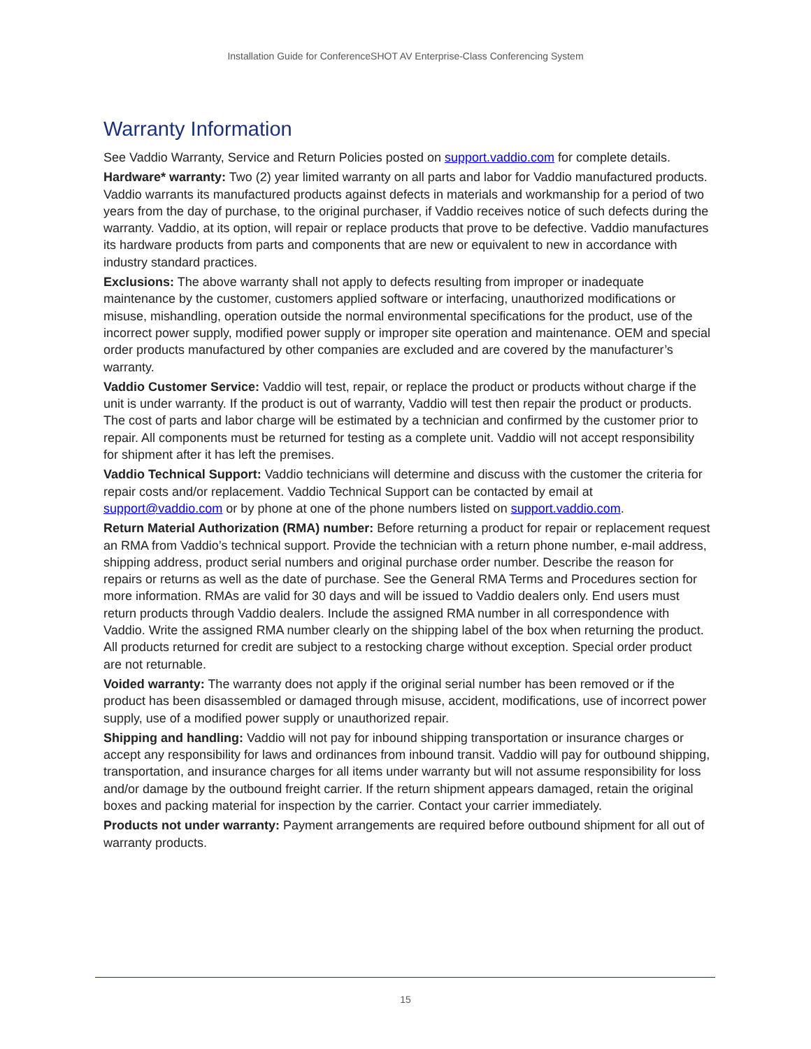Installation Guide for ConferenceSHOT AV Enterprise-Class Conferencing System
Warranty Information
See Vaddio Warranty, Service and Return Policies posted on support.vaddio.com for complete details.
Hardware* warranty: Two (2) year limited warranty on all parts and labor for Vaddio manufactured products. Vaddio warrants its manufactured products against defects in materials and workmanship for a period of two years from the day of purchase, to the original purchaser, if Vaddio receives notice of such defects during the warranty. Vaddio, at its option, will repair or replace products that prove to be defective. Vaddio manufactures its hardware products from parts and components that are new or equivalent to new in accordance with industry standard practices.
Exclusions: The above warranty shall not apply to defects resulting from improper or inadequate maintenance by the customer, customers applied software or interfacing, unauthorized modifications or misuse, mishandling, operation outside the normal environmental specifications for the product, use of the incorrect power supply, modified power supply or improper site operation and maintenance. OEM and special order products manufactured by other companies are excluded and are covered by the manufacturer’s warranty.
Vaddio Customer Service: Vaddio will test, repair, or replace the product or products without charge if the unit is under warranty. If the product is out of warranty, Vaddio will test then repair the product or products. The cost of parts and labor charge will be estimated by a technician and confirmed by the customer prior to repair. All components must be returned for testing as a complete unit. Vaddio will not accept responsibility for shipment after it has left the premises.
Vaddio Technical Support: Vaddio technicians will determine and discuss with the customer the criteria for repair costs and/or replacement. Vaddio Technical Support can be contacted by email at support@vaddio.com or by phone at one of the phone numbers listed on support.vaddio.com.
Return Material Authorization (RMA) number: Before returning a product for repair or replacement request an RMA from Vaddio’s technical support. Provide the technician with a return phone number, e-mail address, shipping address, product serial numbers and original purchase order number. Describe the reason for repairs or returns as well as the date of purchase. See the General RMA Terms and Procedures section for more information. RMAs are valid for 30 days and will be issued to Vaddio dealers only. End users must return products through Vaddio dealers. Include the assigned RMA number in all correspondence with Vaddio. Write the assigned RMA number clearly on the shipping label of the box when returning the product. All products returned for credit are subject to a restocking charge without exception. Special order product are not returnable.
Voided warranty: The warranty does not apply if the original serial number has been removed or if the product has been disassembled or damaged through misuse, accident, modifications, use of incorrect power supply, use of a modified power supply or unauthorized repair.
Shipping and handling: Vaddio will not pay for inbound shipping transportation or insurance charges or accept any responsibility for laws and ordinances from inbound transit. Vaddio will pay for outbound shipping, transportation, and insurance charges for all items under warranty but will not assume responsibility for loss and/or damage by the outbound freight carrier. If the return shipment appears damaged, retain the original boxes and packing material for inspection by the carrier. Contact your carrier immediately.
Products not under warranty: Payment arrangements are required before outbound shipment for all out of warranty products.
15